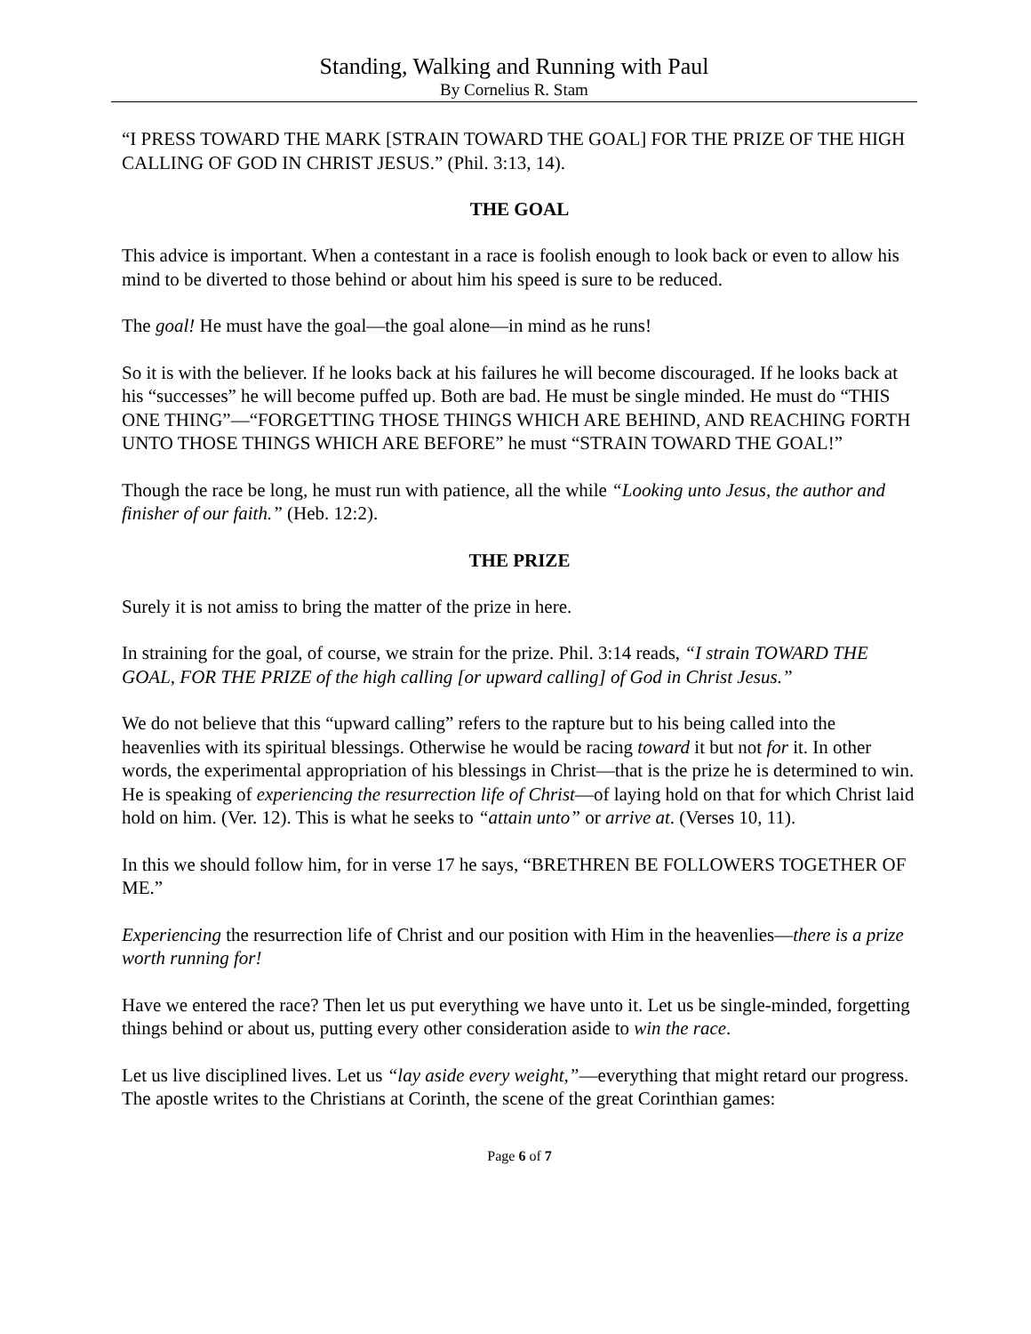Standing, Walking and Running with Paul
By Cornelius R. Stam
“I PRESS TOWARD THE MARK [STRAIN TOWARD THE GOAL] FOR THE PRIZE OF THE HIGH CALLING OF GOD IN CHRIST JESUS.” (Phil. 3:13, 14).
THE GOAL
This advice is important. When a contestant in a race is foolish enough to look back or even to allow his mind to be diverted to those behind or about him his speed is sure to be reduced.
The goal! He must have the goal—the goal alone—in mind as he runs!
So it is with the believer. If he looks back at his failures he will become discouraged. If he looks back at his “successes” he will become puffed up. Both are bad. He must be single minded. He must do “THIS ONE THING”—“FORGETTING THOSE THINGS WHICH ARE BEHIND, AND REACHING FORTH UNTO THOSE THINGS WHICH ARE BEFORE” he must “STRAIN TOWARD THE GOAL!”
Though the race be long, he must run with patience, all the while “Looking unto Jesus, the author and finisher of our faith.” (Heb. 12:2).
THE PRIZE
Surely it is not amiss to bring the matter of the prize in here.
In straining for the goal, of course, we strain for the prize. Phil. 3:14 reads, “I strain TOWARD THE GOAL, FOR THE PRIZE of the high calling [or upward calling] of God in Christ Jesus.”
We do not believe that this “upward calling” refers to the rapture but to his being called into the heavenlies with its spiritual blessings. Otherwise he would be racing toward it but not for it. In other words, the experimental appropriation of his blessings in Christ—that is the prize he is determined to win. He is speaking of experiencing the resurrection life of Christ—of laying hold on that for which Christ laid hold on him. (Ver. 12). This is what he seeks to “attain unto” or arrive at. (Verses 10, 11).
In this we should follow him, for in verse 17 he says, “BRETHREN BE FOLLOWERS TOGETHER OF ME.”
Experiencing the resurrection life of Christ and our position with Him in the heavenlies—there is a prize worth running for!
Have we entered the race? Then let us put everything we have unto it. Let us be single-minded, forgetting things behind or about us, putting every other consideration aside to win the race.
Let us live disciplined lives. Let us “lay aside every weight,”—everything that might retard our progress. The apostle writes to the Christians at Corinth, the scene of the great Corinthian games:
Page 6 of 7